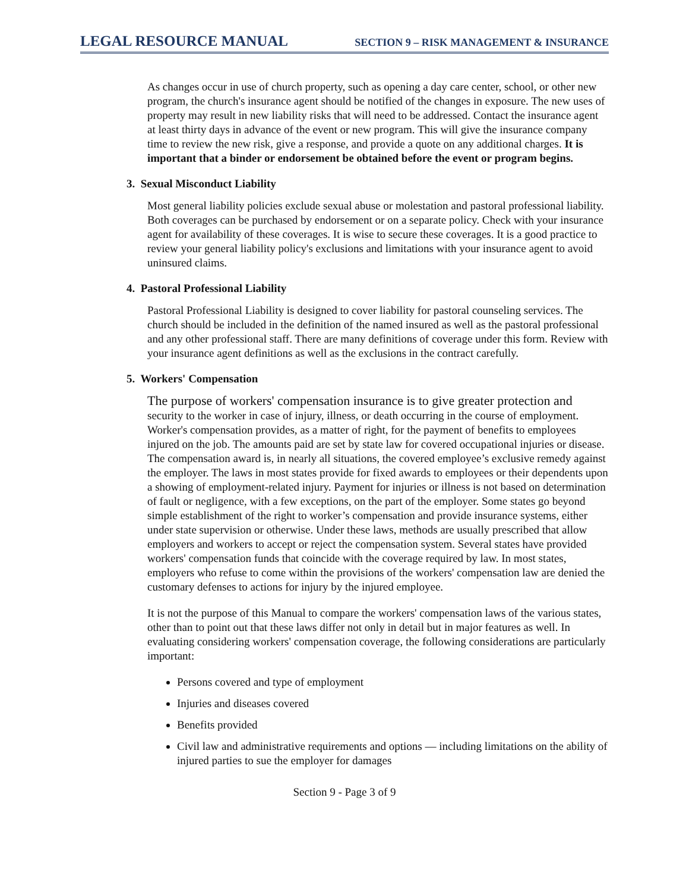LEGAL RESOURCE MANUAL SECTION 9 – RISK MANAGEMENT & INSURANCE
As changes occur in use of church property, such as opening a day care center, school, or other new program, the church's insurance agent should be notified of the changes in exposure. The new uses of property may result in new liability risks that will need to be addressed. Contact the insurance agent at least thirty days in advance of the event or new program. This will give the insurance company time to review the new risk, give a response, and provide a quote on any additional charges. It is important that a binder or endorsement be obtained before the event or program begins.
3. Sexual Misconduct Liability
Most general liability policies exclude sexual abuse or molestation and pastoral professional liability. Both coverages can be purchased by endorsement or on a separate policy. Check with your insurance agent for availability of these coverages. It is wise to secure these coverages. It is a good practice to review your general liability policy's exclusions and limitations with your insurance agent to avoid uninsured claims.
4. Pastoral Professional Liability
Pastoral Professional Liability is designed to cover liability for pastoral counseling services. The church should be included in the definition of the named insured as well as the pastoral professional and any other professional staff. There are many definitions of coverage under this form. Review with your insurance agent definitions as well as the exclusions in the contract carefully.
5. Workers' Compensation
The purpose of workers' compensation insurance is to give greater protection and security to the worker in case of injury, illness, or death occurring in the course of employment. Worker's compensation provides, as a matter of right, for the payment of benefits to employees injured on the job. The amounts paid are set by state law for covered occupational injuries or disease. The compensation award is, in nearly all situations, the covered employee’s exclusive remedy against the employer. The laws in most states provide for fixed awards to employees or their dependents upon a showing of employment-related injury. Payment for injuries or illness is not based on determination of fault or negligence, with a few exceptions, on the part of the employer. Some states go beyond simple establishment of the right to worker’s compensation and provide insurance systems, either under state supervision or otherwise. Under these laws, methods are usually prescribed that allow employers and workers to accept or reject the compensation system. Several states have provided workers' compensation funds that coincide with the coverage required by law. In most states, employers who refuse to come within the provisions of the workers' compensation law are denied the customary defenses to actions for injury by the injured employee.
It is not the purpose of this Manual to compare the workers' compensation laws of the various states, other than to point out that these laws differ not only in detail but in major features as well. In evaluating considering workers' compensation coverage, the following considerations are particularly important:
Persons covered and type of employment
Injuries and diseases covered
Benefits provided
Civil law and administrative requirements and options — including limitations on the ability of injured parties to sue the employer for damages
Section 9 - Page 3 of 9